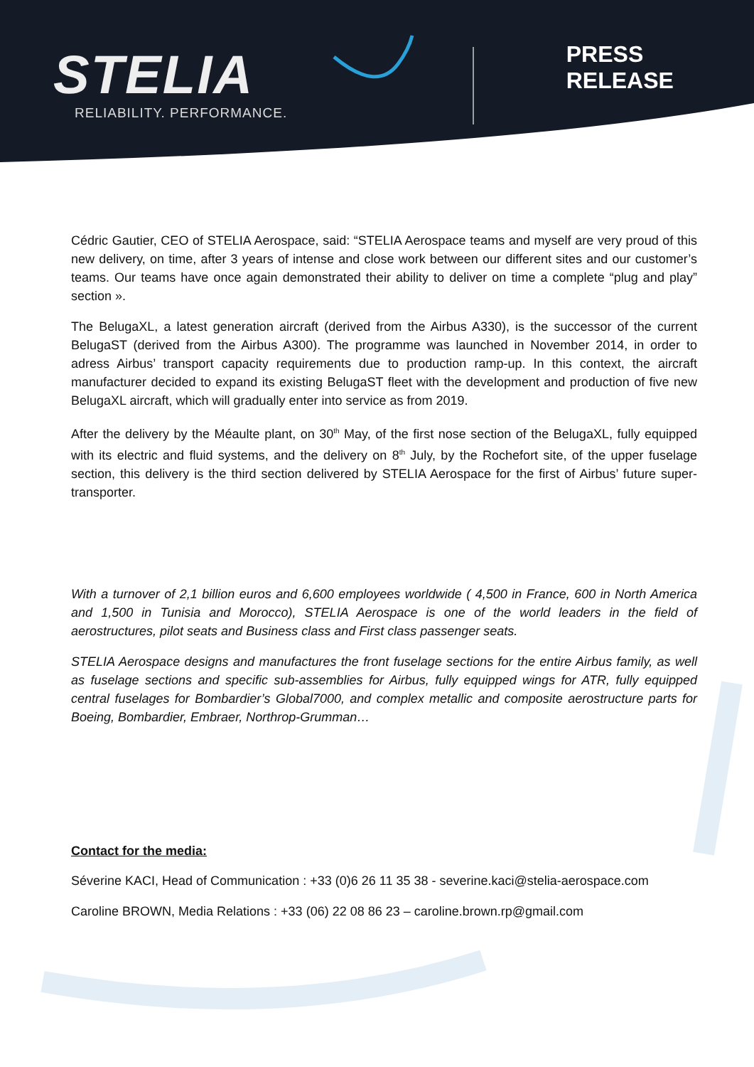STELIA
RELIABILITY. PERFORMANCE.
PRESS RELEASE
Cédric Gautier, CEO of STELIA Aerospace, said: “STELIA Aerospace teams and myself are very proud of this new delivery, on time, after 3 years of intense and close work between our different sites and our customer’s teams. Our teams have once again demonstrated their ability to deliver on time a complete “plug and play” section ».
The BelugaXL, a latest generation aircraft (derived from the Airbus A330), is the successor of the current BelugaST (derived from the Airbus A300). The programme was launched in November 2014, in order to adress Airbus’ transport capacity requirements due to production ramp-up. In this context, the aircraft manufacturer decided to expand its existing BelugaST fleet with the development and production of five new BelugaXL aircraft, which will gradually enter into service as from 2019.
After the delivery by the Méaulte plant, on 30<sup>th</sup> May, of the first nose section of the BelugaXL, fully equipped with its electric and fluid systems, and the delivery on 8<sup>th</sup> July, by the Rochefort site, of the upper fuselage section, this delivery is the third section delivered by STELIA Aerospace for the first of Airbus’ future super-transporter.
With a turnover of 2,1 billion euros and 6,600 employees worldwide ( 4,500 in France, 600 in North America and 1,500 in Tunisia and Morocco), STELIA Aerospace is one of the world leaders in the field of aerostructures, pilot seats and Business class and First class passenger seats.
STELIA Aerospace designs and manufactures the front fuselage sections for the entire Airbus family, as well as fuselage sections and specific sub-assemblies for Airbus, fully equipped wings for ATR, fully equipped central fuselages for Bombardier’s Global7000, and complex metallic and composite aerostructure parts for Boeing, Bombardier, Embraer, Northrop-Grumman…
Contact for the media:
Séverine KACI, Head of Communication : +33 (0)6 26 11 35 38 - severine.kaci@stelia-aerospace.com
Caroline BROWN, Media Relations : +33 (06) 22 08 86 23 – caroline.brown.rp@gmail.com